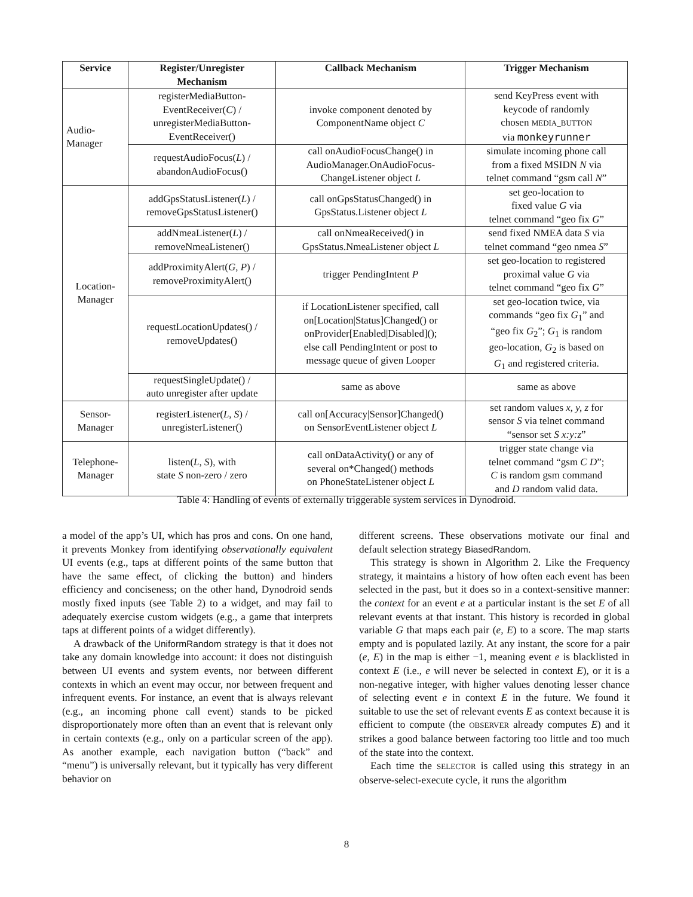| Service | Register/Unregister Mechanism | Callback Mechanism | Trigger Mechanism |
| --- | --- | --- | --- |
| Audio- Manager | registerMediaButton- EventReceiver( C ) / unregisterMediaButton- EventReceiver() | invoke component denoted by ComponentName object C | send KeyPress event with keycode of randomly chosen MEDIA_BUTTON via monkeyrunner |
| | requestAudioFocus( L ) / abandonAudioFocus() | call onAudioFocusChange() in AudioManager.OnAudioFocus- ChangeListener object L | simulate incoming phone call from a fixed MSIDN N via telnet command “gsm call N ” |
| Location- Manager | addGpsStatusListener( L ) / removeGpsStatusListener() | call onGpsStatusChanged() in GpsStatus.Listener object L | set geo-location to fixed value G via telnet command “geo fix G ” |
| | addNmeaListener( L ) / removeNmeaListener() | call onNmeaReceived() in GpsStatus.NmeaListener object L | send fixed NMEA data S via telnet command “geo nmea S ” |
| | addProximityAlert( G , P ) / removeProximityAlert() | trigger PendingIntent P | set geo-location to registered proximal value G via telnet command “geo fix G ” |
| | requestLocationUpdates() / removeUpdates() | if LocationListener specified, call on[Location/Status]Changed() or onProvider[Enabled/Disabled](); else call PendingIntent or post to message queue of given Looper | set geo-location twice, via commands “geo fix G<sub>1</sub>” and “geo fix G<sub>2</sub>”; G<sub>1</sub> is random geo-location, G<sub>2</sub> is based on G<sub>1</sub> and registered criteria. |
| | requestSingleUpdate() / auto unregister after update | same as above | same as above |
| Sensor- Manager | registerListener( L , S ) / unregisterListener() | call on[Accuracy/Sensor]Changed() on SensorEventListener object L | set random values x, y, z for sensor S via telnet command “sensor set S x:y:z ” |
| Telephone- Manager | listen( L , S ), with state S non-zero / zero | call onDataActivity() or any of several on*Changed() methods on PhoneStateListener object L | trigger state change via telnet command “gsm C D ”; C is random gsm command and D random valid data. |
Table 4: Handling of events of externally triggerable system services in Dynodroid.
a model of the app’s UI, which has pros and cons. On one hand, it prevents Monkey from identifying observationally equivalent UI events (e.g., taps at different points of the same button that have the same effect, of clicking the button) and hinders efficiency and conciseness; on the other hand, Dynodroid sends mostly fixed inputs (see Table 2) to a widget, and may fail to adequately exercise custom widgets (e.g., a game that interprets taps at different points of a widget differently).
A drawback of the UniformRandom strategy is that it does not take any domain knowledge into account: it does not distinguish between UI events and system events, nor between different contexts in which an event may occur, nor between frequent and infrequent events. For instance, an event that is always relevant (e.g., an incoming phone call event) stands to be picked disproportionately more often than an event that is relevant only in certain contexts (e.g., only on a particular screen of the app). As another example, each navigation button (“back” and “menu”) is universally relevant, but it typically has very different behavior on
different screens. These observations motivate our final and default selection strategy BiasedRandom.
This strategy is shown in Algorithm 2. Like the Frequency strategy, it maintains a history of how often each event has been selected in the past, but it does so in a context-sensitive manner: the context for an event e at a particular instant is the set E of all relevant events at that instant. This history is recorded in global variable G that maps each pair (e, E) to a score. The map starts empty and is populated lazily. At any instant, the score for a pair (e, E) in the map is either −1, meaning event e is blacklisted in context E (i.e., e will never be selected in context E), or it is a non-negative integer, with higher values denoting lesser chance of selecting event e in context E in the future. We found it suitable to use the set of relevant events E as context because it is efficient to compute (the OBSERVER already computes E) and it strikes a good balance between factoring too little and too much of the state into the context.
Each time the SELECTOR is called using this strategy in an observe-select-execute cycle, it runs the algorithm
8